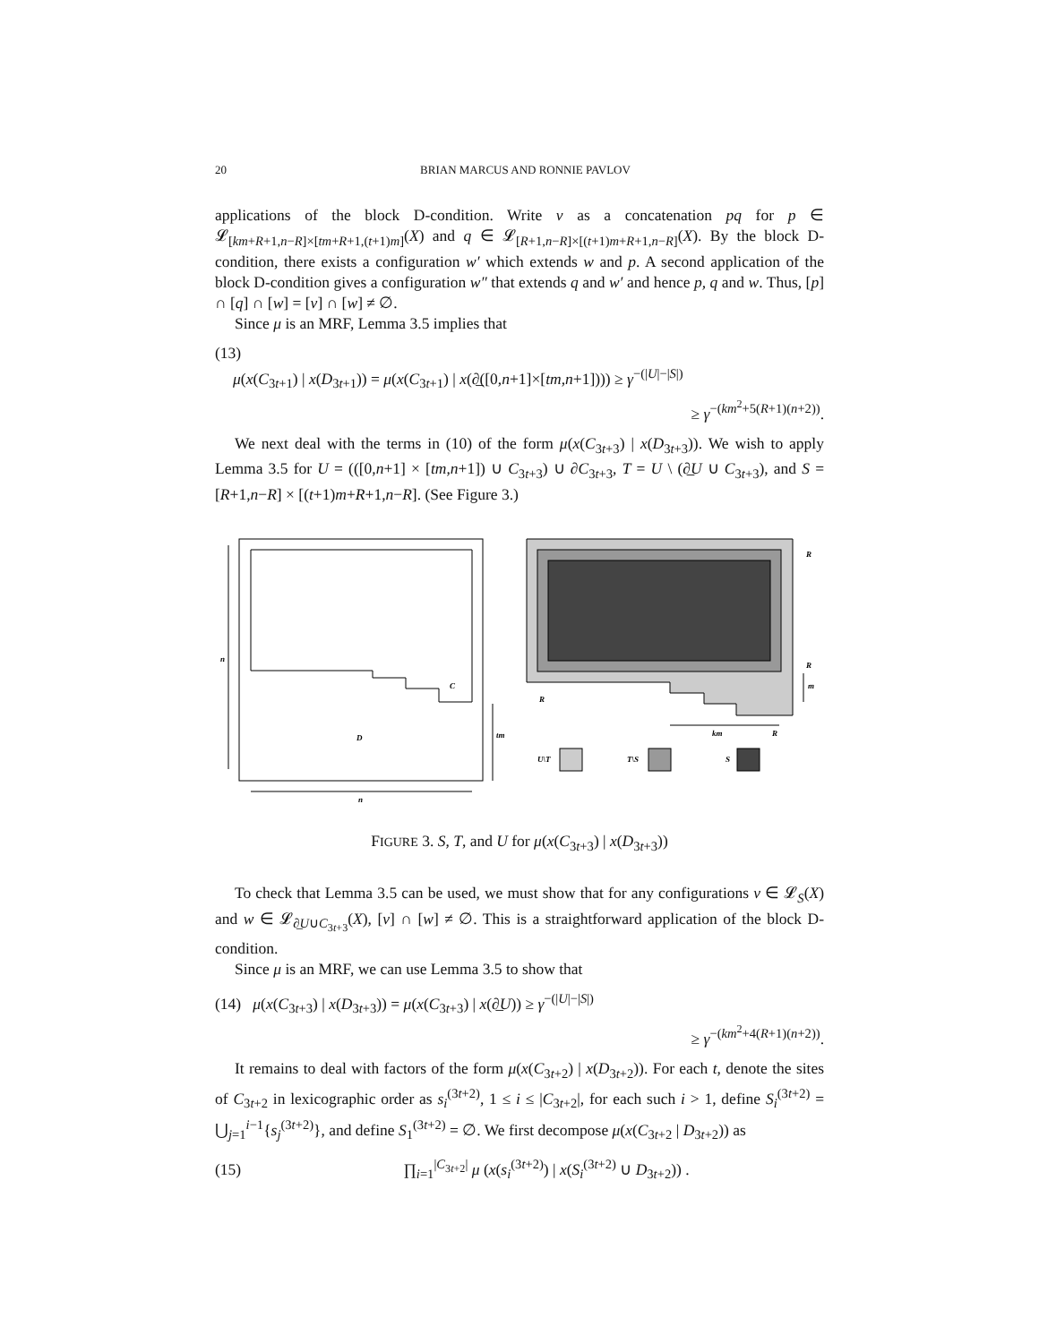20 BRIAN MARCUS AND RONNIE PAVLOV
applications of the block D-condition. Write v as a concatenation pq for p ∈ 𝓛<sub>[km+R+1,n−R]×[tm+R+1,(t+1)m]</sub>(X) and q ∈ 𝓛<sub>[R+1,n−R]×[(t+1)m+R+1,n−R]</sub>(X). By the block D-condition, there exists a configuration w′ which extends w and p. A second application of the block D-condition gives a configuration w″ that extends q and w′ and hence p, q and w. Thus, [p] ∩ [q] ∩ [w] = [v] ∩ [w] ≠ ∅.
Since μ is an MRF, Lemma 3.5 implies that
(13)
μ(x(C<sub>3t+1</sub>) | x(D<sub>3t+1</sub>)) = μ(x(C<sub>3t+1</sub>) | x(∂̲([0,n+1]×[tm,n+1]))) ≥ γ<sup>−(|U|−|S|)</sup>
≥ γ<sup>−(km<sup>2</sup>+5(R+1)(n+2))</sup>.
We next deal with the terms in (10) of the form μ(x(C<sub>3t+3</sub>) | x(D<sub>3t+3</sub>)). We wish to apply Lemma 3.5 for U = (([0,n+1] × [tm,n+1]) ∪ C<sub>3t+3</sub>) ∪ ∂C<sub>3t+3</sub>, T = U \ (∂̲U ∪ C<sub>3t+3</sub>), and S = [R+1,n−R] × [(t+1)m+R+1,n−R]. (See Figure 3.)
n
n
tm
C
D
R
R
m
R
km
R
U\T
T\S
S
FIGURE 3. S, T, and U for μ(x(C<sub>3t+3</sub>) | x(D<sub>3t+3</sub>))
To check that Lemma 3.5 can be used, we must show that for any configurations v ∈ 𝓛<sub>S</sub>(X) and w ∈ 𝓛<sub>∂̲U∪C<sub>3t+3</sub></sub>(X), [v] ∩ [w] ≠ ∅. This is a straightforward application of the block D-condition.
Since μ is an MRF, we can use Lemma 3.5 to show that
(14) μ(x(C<sub>3t+3</sub>) | x(D<sub>3t+3</sub>)) = μ(x(C<sub>3t+3</sub>) | x(∂̲U)) ≥ γ<sup>−(|U|−|S|)</sup>
≥ γ<sup>−(km<sup>2</sup>+4(R+1)(n+2))</sup>.
It remains to deal with factors of the form μ(x(C<sub>3t+2</sub>) | x(D<sub>3t+2</sub>)). For each t, denote the sites of C<sub>3t+2</sub> in lexicographic order as s<sub>i</sub><sup>(3t+2)</sup>, 1 ≤ i ≤ |C<sub>3t+2</sub>|, for each such i > 1, define S<sub>i</sub><sup>(3t+2)</sup> = ⋃<sub>j=1</sub><sup>i−1</sup>{s<sub>j</sub><sup>(3t+2)</sup>}, and define S<sub>1</sub><sup>(3t+2)</sup> = ∅. We first decompose μ(x(C<sub>3t+2</sub> | D<sub>3t+2</sub>)) as
(15) ∏<sub>i=1</sub><sup>|C<sub>3t+2</sub>|</sup> μ (x(s<sub>i</sub><sup>(3t+2)</sup>) | x(S<sub>i</sub><sup>(3t+2)</sup> ∪ D<sub>3t+2</sub>)) .